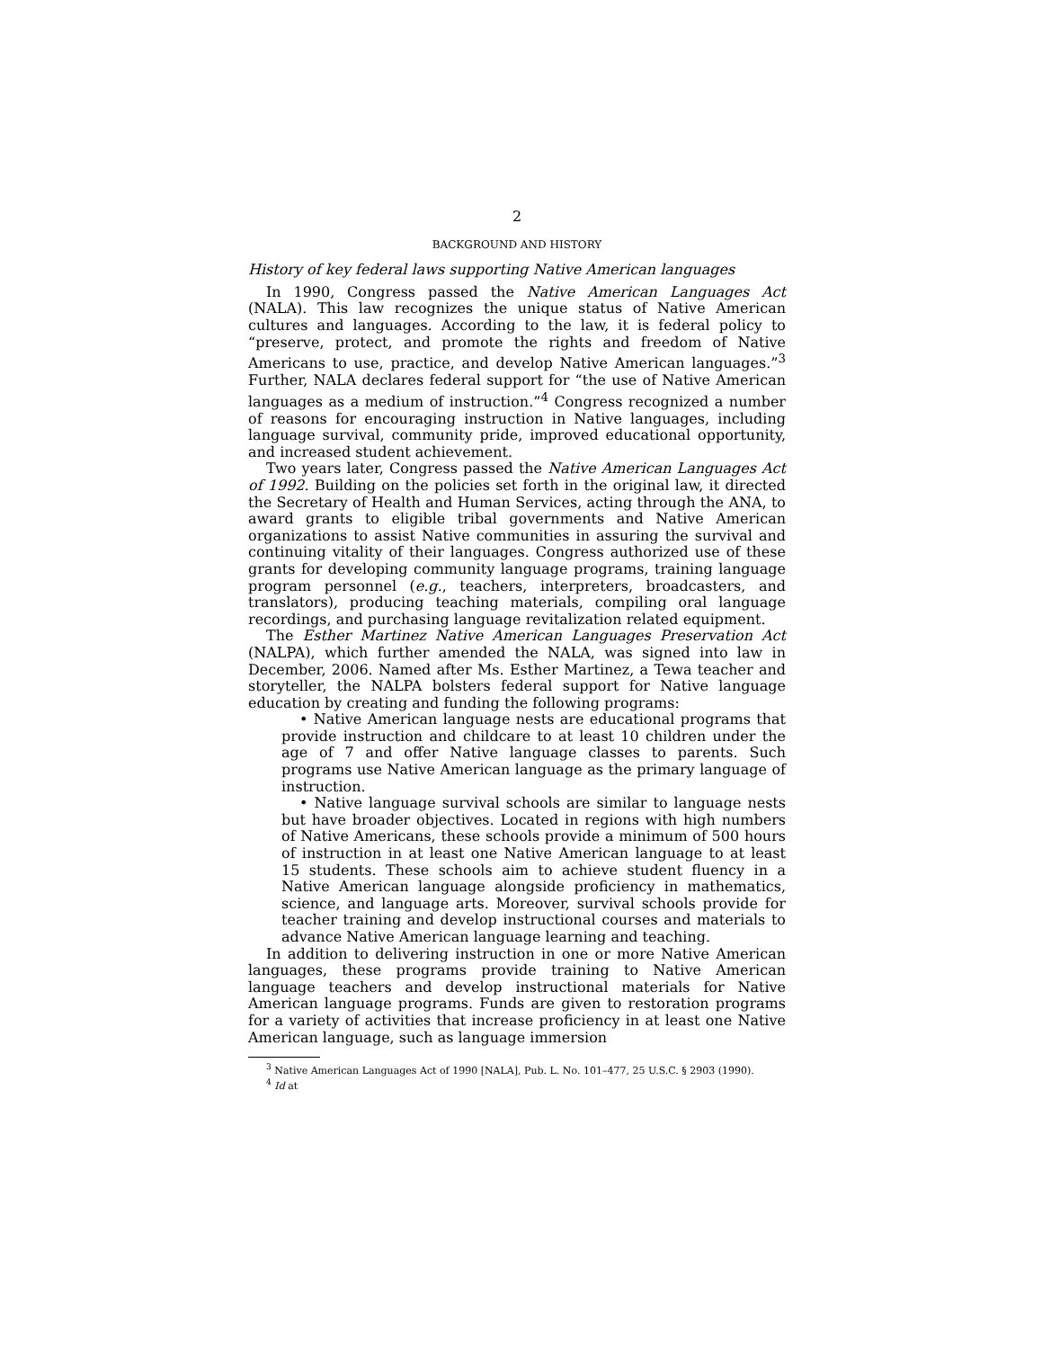2
BACKGROUND AND HISTORY
History of key federal laws supporting Native American languages
In 1990, Congress passed the Native American Languages Act (NALA). This law recognizes the unique status of Native American cultures and languages. According to the law, it is federal policy to “preserve, protect, and promote the rights and freedom of Native Americans to use, practice, and develop Native American languages.”<sup>3</sup> Further, NALA declares federal support for “the use of Native American languages as a medium of instruction.”<sup>4</sup> Congress recognized a number of reasons for encouraging instruction in Native languages, including language survival, community pride, improved educational opportunity, and increased student achievement.
Two years later, Congress passed the Native American Languages Act of 1992. Building on the policies set forth in the original law, it directed the Secretary of Health and Human Services, acting through the ANA, to award grants to eligible tribal governments and Native American organizations to assist Native communities in assuring the survival and continuing vitality of their languages. Congress authorized use of these grants for developing community language programs, training language program personnel (e.g., teachers, interpreters, broadcasters, and translators), producing teaching materials, compiling oral language recordings, and purchasing language revitalization related equipment.
The Esther Martinez Native American Languages Preservation Act (NALPA), which further amended the NALA, was signed into law in December, 2006. Named after Ms. Esther Martinez, a Tewa teacher and storyteller, the NALPA bolsters federal support for Native language education by creating and funding the following programs:
• Native American language nests are educational programs that provide instruction and childcare to at least 10 children under the age of 7 and offer Native language classes to parents. Such programs use Native American language as the primary language of instruction.
• Native language survival schools are similar to language nests but have broader objectives. Located in regions with high numbers of Native Americans, these schools provide a minimum of 500 hours of instruction in at least one Native American language to at least 15 students. These schools aim to achieve student fluency in a Native American language alongside proficiency in mathematics, science, and language arts. Moreover, survival schools provide for teacher training and develop instructional courses and materials to advance Native American language learning and teaching.
In addition to delivering instruction in one or more Native American languages, these programs provide training to Native American language teachers and develop instructional materials for Native American language programs. Funds are given to restoration programs for a variety of activities that increase proficiency in at least one Native American language, such as language immersion
<sup>3</sup> Native American Languages Act of 1990 [NALA], Pub. L. No. 101–477, 25 U.S.C. § 2903 (1990).
<sup>4</sup> Id at